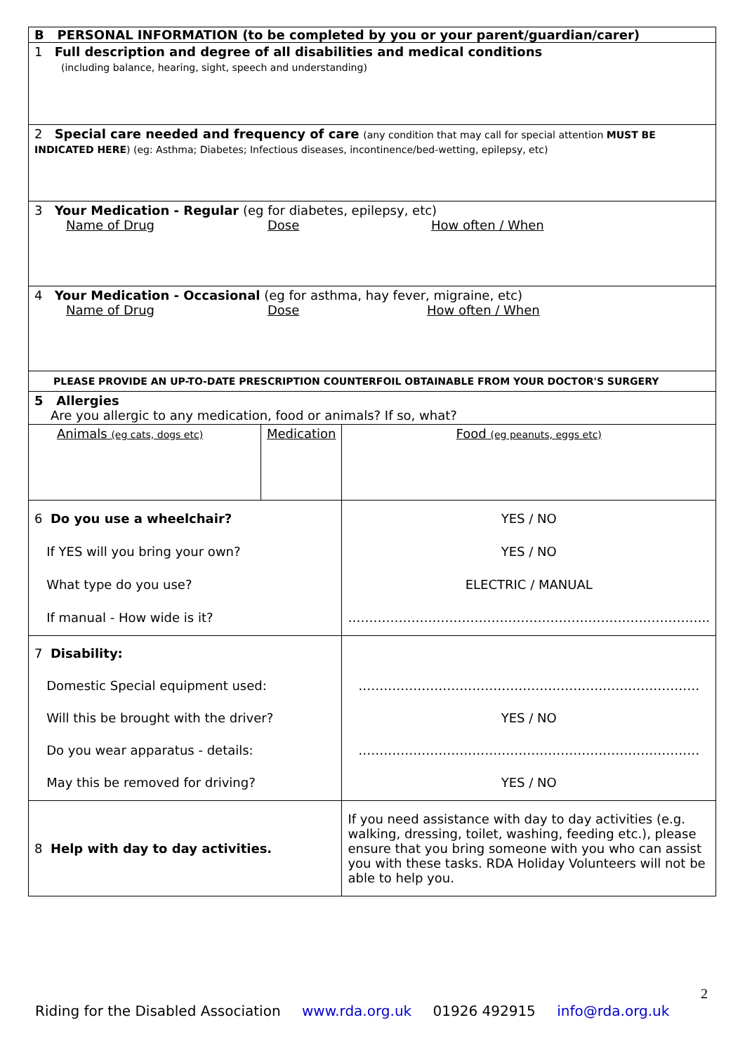| B PERSONAL INFORMATION (to be completed by you or your parent/guardian/carer) | | | |
| 1 Full description and degree of all disabilities and medical conditions (including balance, hearing, sight, speech and understanding) | | | |
| 2 Special care needed and frequency of care (any condition that may call for special attention MUST BE INDICATED HERE ) (eg: Asthma; Diabetes; Infectious diseases, incontinence/bed-wetting, epilepsy, etc) | | | |
| 3 Your Medication - Regular (eg for diabetes, epilepsy, etc) Name of Drug Dose How often / When | | | |
| 4 Your Medication - Occasional (eg for asthma, hay fever, migraine, etc) Name of Drug Dose How often / When | | | |
| PLEASE PROVIDE AN UP-TO-DATE PRESCRIPTION COUNTERFOIL OBTAINABLE FROM YOUR DOCTOR'S SURGERY | | | |
| 5 Allergies Are you allergic to any medication, food or animals? If so, what? | | | |
| Animals (eg cats, dogs etc) | Medication | | Food (eg peanuts, eggs etc) |
| 6 Do you use a wheelchair? If YES will you bring your own? What type do you use? If manual - How wide is it? | | YES / NO YES / NO ELECTRIC / MANUAL ………………………………………………………………………….. | |
| 7 Disability: Domestic Special equipment used: Will this be brought with the driver? Do you wear apparatus - details: May this be removed for driving? | | ……………………………………………………………………… YES / NO ……………………………………………………………………… YES / NO | |
| 8 Help with day to day activities. | | If you need assistance with day to day activities (e.g. walking, dressing, toilet, washing, feeding etc.), please ensure that you bring someone with you who can assist you with these tasks. RDA Holiday Volunteers will not be able to help you. | |
2
Riding for the Disabled Association www.rda.org.uk 01926 492915 info@rda.org.uk